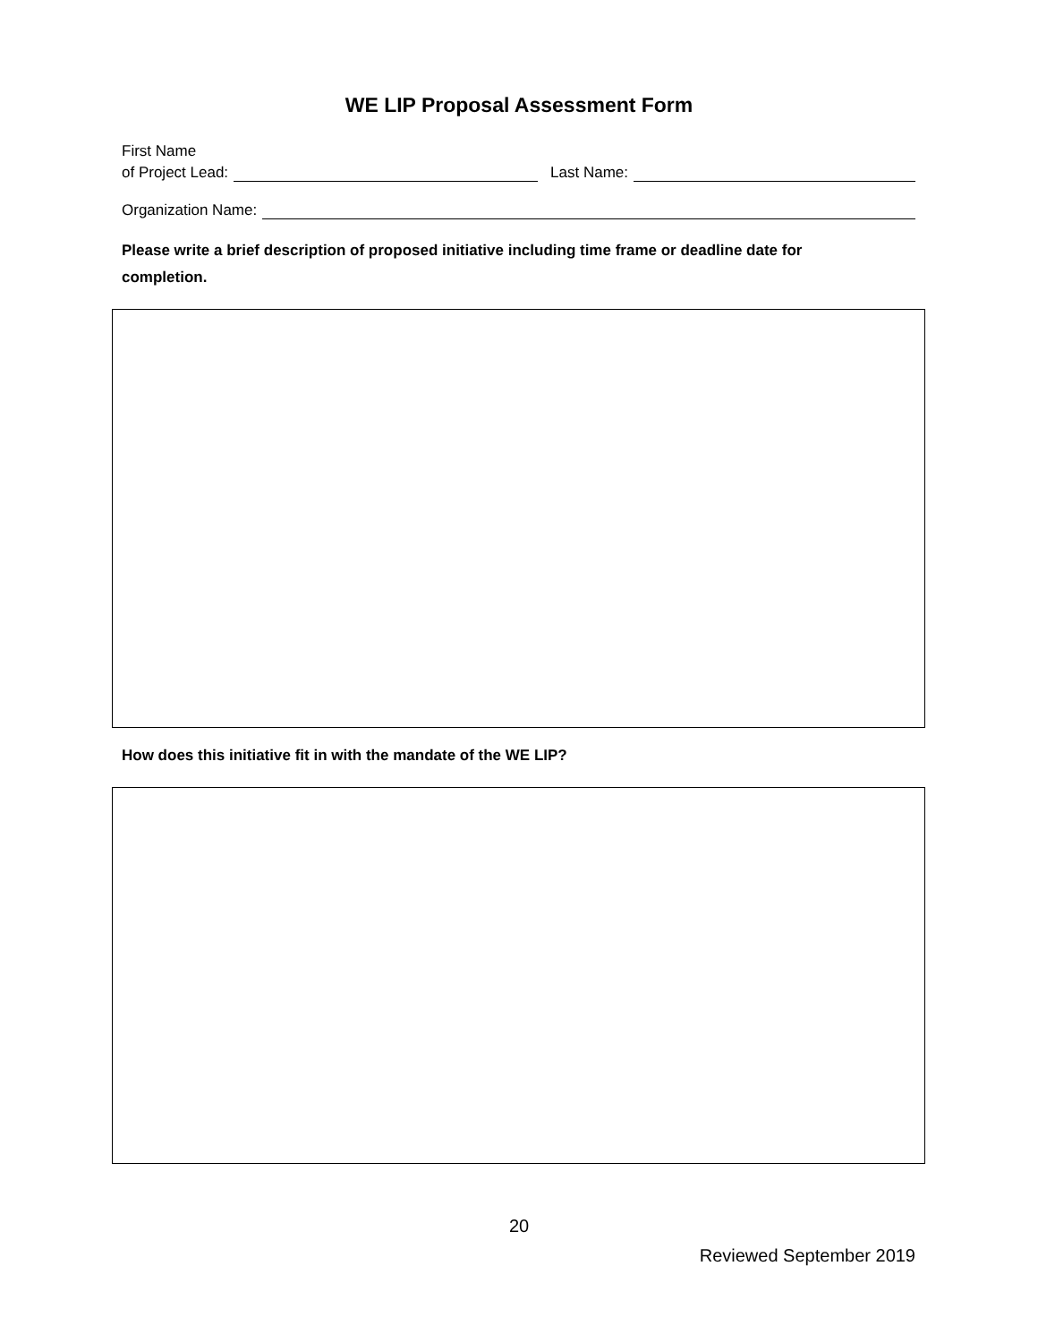WE LIP Proposal Assessment Form
First Name
of Project Lead: Last Name:
Organization Name:
Please write a brief description of proposed initiative including time frame or deadline date for completion.
How does this initiative fit in with the mandate of the WE LIP?
20
Reviewed September 2019